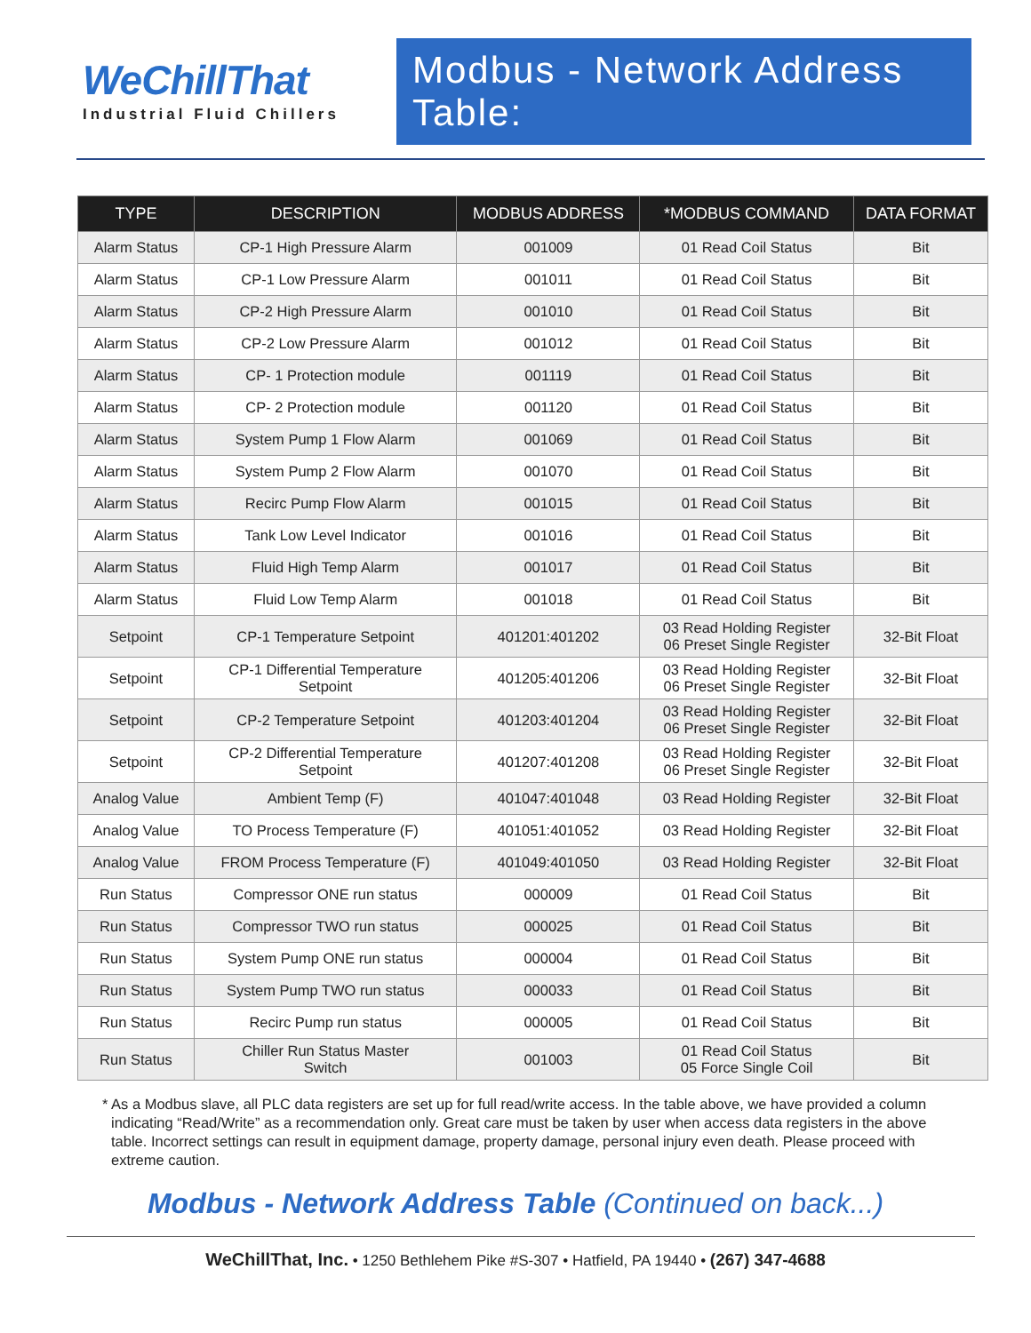WeChillThat
Industrial Fluid Chillers
Modbus - Network Address Table:
| TYPE | DESCRIPTION | MODBUS ADDRESS | *MODBUS COMMAND | DATA FORMAT |
| --- | --- | --- | --- | --- |
| Alarm Status | CP-1 High Pressure Alarm | 001009 | 01 Read Coil Status | Bit |
| Alarm Status | CP-1 Low Pressure Alarm | 001011 | 01 Read Coil Status | Bit |
| Alarm Status | CP-2 High Pressure Alarm | 001010 | 01 Read Coil Status | Bit |
| Alarm Status | CP-2 Low Pressure Alarm | 001012 | 01 Read Coil Status | Bit |
| Alarm Status | CP- 1 Protection module | 001119 | 01 Read Coil Status | Bit |
| Alarm Status | CP- 2 Protection module | 001120 | 01 Read Coil Status | Bit |
| Alarm Status | System Pump 1 Flow Alarm | 001069 | 01 Read Coil Status | Bit |
| Alarm Status | System Pump 2 Flow Alarm | 001070 | 01 Read Coil Status | Bit |
| Alarm Status | Recirc Pump Flow Alarm | 001015 | 01 Read Coil Status | Bit |
| Alarm Status | Tank Low Level Indicator | 001016 | 01 Read Coil Status | Bit |
| Alarm Status | Fluid High Temp Alarm | 001017 | 01 Read Coil Status | Bit |
| Alarm Status | Fluid Low Temp Alarm | 001018 | 01 Read Coil Status | Bit |
| Setpoint | CP-1 Temperature Setpoint | 401201:401202 | 03 Read Holding Register 06 Preset Single Register | 32-Bit Float |
| Setpoint | CP-1 Differential Temperature Setpoint | 401205:401206 | 03 Read Holding Register 06 Preset Single Register | 32-Bit Float |
| Setpoint | CP-2 Temperature Setpoint | 401203:401204 | 03 Read Holding Register 06 Preset Single Register | 32-Bit Float |
| Setpoint | CP-2 Differential Temperature Setpoint | 401207:401208 | 03 Read Holding Register 06 Preset Single Register | 32-Bit Float |
| Analog Value | Ambient Temp (F) | 401047:401048 | 03 Read Holding Register | 32-Bit Float |
| Analog Value | TO Process Temperature (F) | 401051:401052 | 03 Read Holding Register | 32-Bit Float |
| Analog Value | FROM Process Temperature (F) | 401049:401050 | 03 Read Holding Register | 32-Bit Float |
| Run Status | Compressor ONE run status | 000009 | 01 Read Coil Status | Bit |
| Run Status | Compressor TWO run status | 000025 | 01 Read Coil Status | Bit |
| Run Status | System Pump ONE run status | 000004 | 01 Read Coil Status | Bit |
| Run Status | System Pump TWO run status | 000033 | 01 Read Coil Status | Bit |
| Run Status | Recirc Pump run status | 000005 | 01 Read Coil Status | Bit |
| Run Status | Chiller Run Status Master Switch | 001003 | 01 Read Coil Status 05 Force Single Coil | Bit |
* As a Modbus slave, all PLC data registers are set up for full read/write access. In the table above, we have provided a column indicating “Read/Write” as a recommendation only. Great care must be taken by user when access data registers in the above table. Incorrect settings can result in equipment damage, property damage, personal injury even death. Please proceed with extreme caution.
Modbus - Network Address Table (Continued on back...)
WeChillThat, Inc. • 1250 Bethlehem Pike #S-307 • Hatfield, PA 19440 • (267) 347-4688